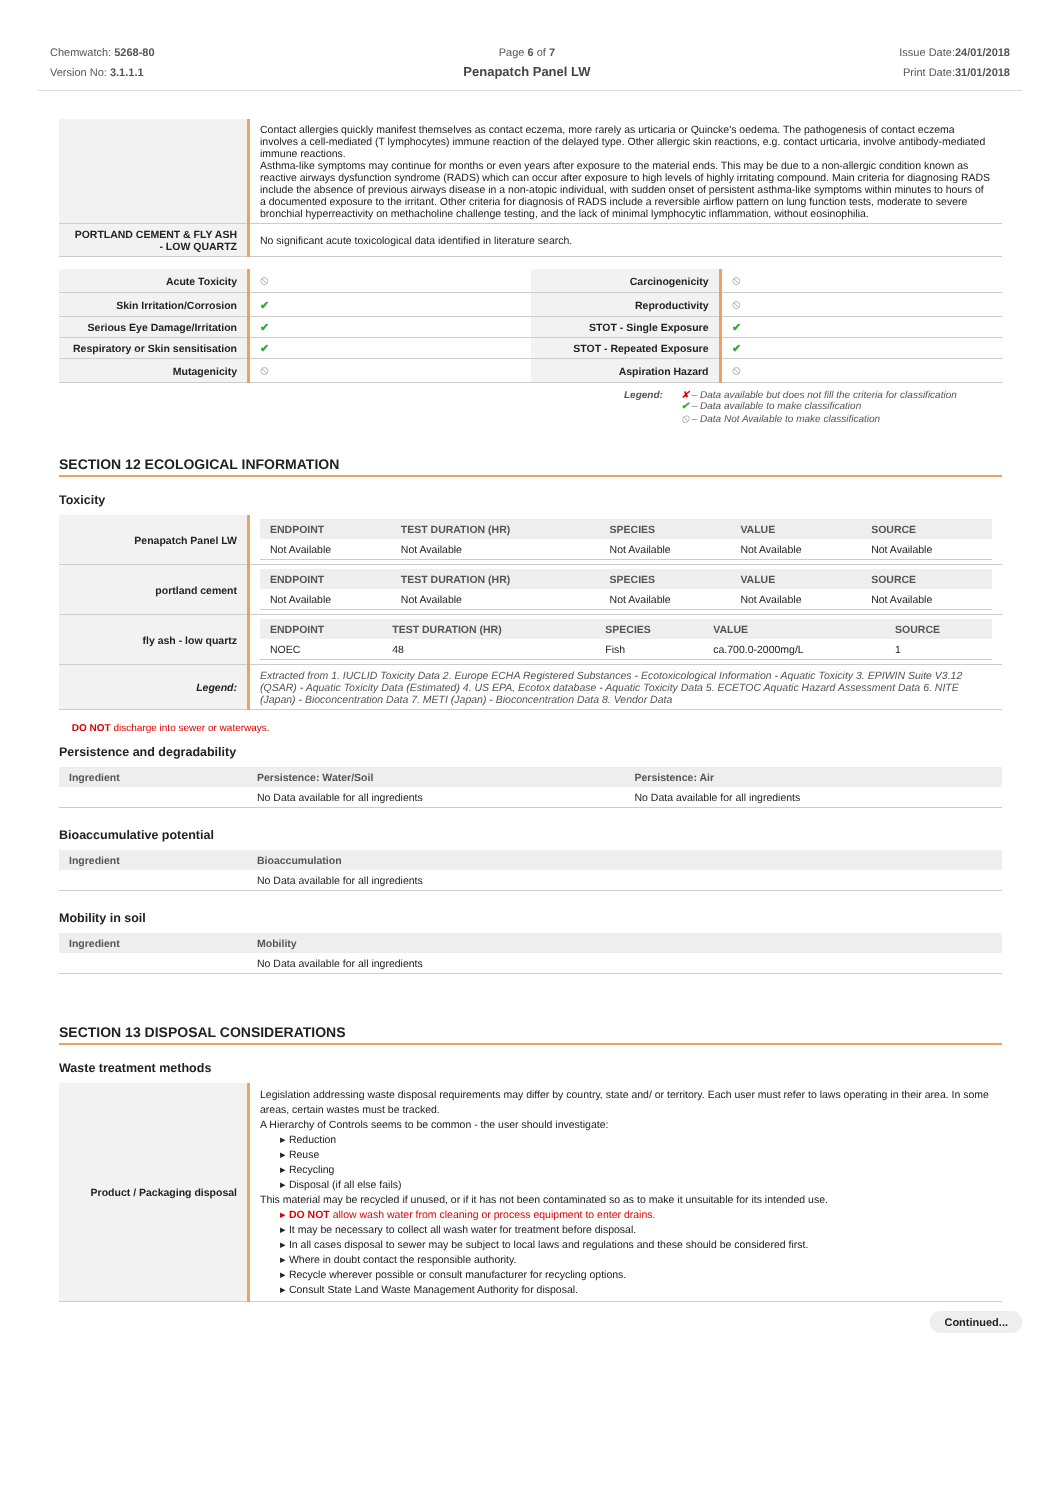Chemwatch: 5268-80
Version No: 3.1.1.1
Page 6 of 7
Penapatch Panel LW
Issue Date:24/01/2018
Print Date:31/01/2018
| | Contact allergies quickly manifest themselves as contact eczema, more rarely as urticaria or Quincke's oedema. The pathogenesis of contact eczema involves a cell-mediated (T lymphocytes) immune reaction of the delayed type. Other allergic skin reactions, e.g. contact urticaria, involve antibody-mediated immune reactions. Asthma-like symptoms may continue for months or even years after exposure to the material ends. This may be due to a non-allergic condition known as reactive airways dysfunction syndrome (RADS) which can occur after exposure to high levels of highly irritating compound. Main criteria for diagnosing RADS include the absence of previous airways disease in a non-atopic individual, with sudden onset of persistent asthma-like symptoms within minutes to hours of a documented exposure to the irritant. Other criteria for diagnosis of RADS include a reversible airflow pattern on lung function tests, moderate to severe bronchial hyperreactivity on methacholine challenge testing, and the lack of minimal lymphocytic inflammation, without eosinophilia. |
| PORTLAND CEMENT & FLY ASH - LOW QUARTZ | No significant acute toxicological data identified in literature search. |
| Acute Toxicity | ⦸ | Carcinogenicity | ⦸ |
| Skin Irritation/Corrosion | ✔ | Reproductivity | ⦸ |
| Serious Eye Damage/Irritation | ✔ | STOT - Single Exposure | ✔ |
| Respiratory or Skin sensitisation | ✔ | STOT - Repeated Exposure | ✔ |
| Mutagenicity | ⦸ | Aspiration Hazard | ⦸ |
Legend: ✘ – Data available but does not fill the criteria for classification
✔ – Data available to make classification
⦸ – Data Not Available to make classification
SECTION 12 ECOLOGICAL INFORMATION
Toxicity
| Penapatch Panel LW | / ENDPOINT / TEST DURATION (HR) / SPECIES / VALUE / SOURCE / / --- / --- / --- / --- / --- / / Not Available / Not Available / Not Available / Not Available / Not Available / |
| portland cement | / ENDPOINT / TEST DURATION (HR) / SPECIES / VALUE / SOURCE / / --- / --- / --- / --- / --- / / Not Available / Not Available / Not Available / Not Available / Not Available / |
| fly ash - low quartz | / ENDPOINT / TEST DURATION (HR) / SPECIES / VALUE / SOURCE / / --- / --- / --- / --- / --- / / NOEC / 48 / Fish / ca.700.0-2000mg/L / 1 / |
| Legend: | Extracted from 1. IUCLID Toxicity Data 2. Europe ECHA Registered Substances - Ecotoxicological Information - Aquatic Toxicity 3. EPIWIN Suite V3.12 (QSAR) - Aquatic Toxicity Data (Estimated) 4. US EPA, Ecotox database - Aquatic Toxicity Data 5. ECETOC Aquatic Hazard Assessment Data 6. NITE (Japan) - Bioconcentration Data 7. METI (Japan) - Bioconcentration Data 8. Vendor Data |
DO NOT discharge into sewer or waterways.
Persistence and degradability
| Ingredient | Persistence: Water/Soil | Persistence: Air |
| --- | --- | --- |
| | No Data available for all ingredients | No Data available for all ingredients |
Bioaccumulative potential
| Ingredient | Bioaccumulation |
| --- | --- |
| | No Data available for all ingredients |
Mobility in soil
| Ingredient | Mobility |
| --- | --- |
| | No Data available for all ingredients |
SECTION 13 DISPOSAL CONSIDERATIONS
Waste treatment methods
| Product / Packaging disposal | Legislation addressing waste disposal requirements may differ by country, state and/ or territory. Each user must refer to laws operating in their area. In some areas, certain wastes must be tracked. A Hierarchy of Controls seems to be common - the user should investigate: ▸ Reduction ▸ Reuse ▸ Recycling ▸ Disposal (if all else fails) This material may be recycled if unused, or if it has not been contaminated so as to make it unsuitable for its intended use. ▸ DO NOT allow wash water from cleaning or process equipment to enter drains. ▸ It may be necessary to collect all wash water for treatment before disposal. ▸ In all cases disposal to sewer may be subject to local laws and regulations and these should be considered first. ▸ Where in doubt contact the responsible authority. ▸ Recycle wherever possible or consult manufacturer for recycling options. ▸ Consult State Land Waste Management Authority for disposal. |
Continued...